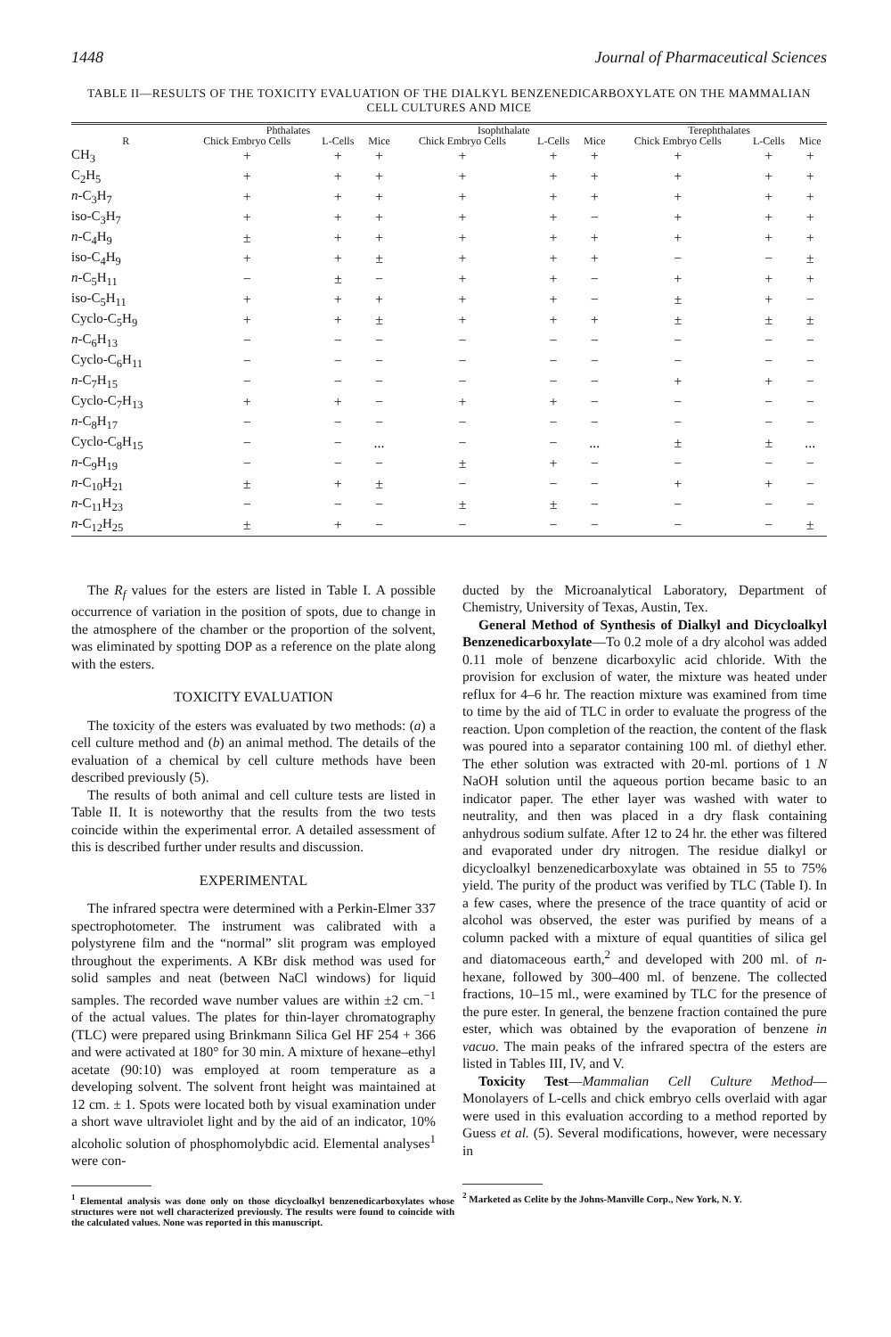1448 Journal of Pharmaceutical Sciences
TABLE II—RESULTS OF THE TOXICITY EVALUATION OF THE DIALKYL BENZENEDICARBOXYLATE ON THE MAMMALIAN CELL CULTURES AND MICE
| | Phthalates | | | Isophthalate | | | Terephthalates | | |
| --- | --- | --- | --- | --- | --- | --- | --- | --- | --- |
| R | Chick Embryo Cells | L-Cells | Mice | Chick Embryo Cells | L-Cells | Mice | Chick Embryo Cells | L-Cells | Mice |
| CH<sub>3</sub> | + | + | + | + | + | + | + | + | + |
| C<sub>2</sub>H<sub>5</sub> | + | + | + | + | + | + | + | + | + |
| n -C<sub>3</sub>H<sub>7</sub> | + | + | + | + | + | + | + | + | + |
| iso-C<sub>3</sub>H<sub>7</sub> | + | + | + | + | + | − | + | + | + |
| n -C<sub>4</sub>H<sub>9</sub> | ± | + | + | + | + | + | + | + | + |
| iso-C<sub>4</sub>H<sub>9</sub> | + | + | ± | + | + | + | − | − | ± |
| n -C<sub>5</sub>H<sub>11</sub> | − | ± | − | + | + | − | + | + | + |
| iso-C<sub>5</sub>H<sub>11</sub> | + | + | + | + | + | − | ± | + | − |
| Cyclo-C<sub>5</sub>H<sub>9</sub> | + | + | ± | + | + | + | ± | ± | ± |
| n -C<sub>6</sub>H<sub>13</sub> | − | − | − | − | − | − | − | − | − |
| Cyclo-C<sub>6</sub>H<sub>11</sub> | − | − | − | − | − | − | − | − | − |
| n -C<sub>7</sub>H<sub>15</sub> | − | − | − | − | − | − | + | + | − |
| Cyclo-C<sub>7</sub>H<sub>13</sub> | + | + | − | + | + | − | − | − | − |
| n -C<sub>8</sub>H<sub>17</sub> | − | − | − | − | − | − | − | − | − |
| Cyclo-C<sub>8</sub>H<sub>15</sub> | − | − | ... | − | − | ... | ± | ± | ... |
| n -C<sub>9</sub>H<sub>19</sub> | − | − | − | ± | + | − | − | − | − |
| n -C<sub>10</sub>H<sub>21</sub> | ± | + | ± | − | − | − | + | + | − |
| n -C<sub>11</sub>H<sub>23</sub> | − | − | − | ± | ± | − | − | − | − |
| n -C<sub>12</sub>H<sub>25</sub> | ± | + | − | − | − | − | − | − | ± |
The R<sub>f</sub> values for the esters are listed in Table I. A possible occurrence of variation in the position of spots, due to change in the atmosphere of the chamber or the proportion of the solvent, was eliminated by spotting DOP as a reference on the plate along with the esters.
TOXICITY EVALUATION
The toxicity of the esters was evaluated by two methods: (a) a cell culture method and (b) an animal method. The details of the evaluation of a chemical by cell culture methods have been described previously (5).
The results of both animal and cell culture tests are listed in Table II. It is noteworthy that the results from the two tests coincide within the experimental error. A detailed assessment of this is described further under results and discussion.
EXPERIMENTAL
The infrared spectra were determined with a Perkin-Elmer 337 spectrophotometer. The instrument was calibrated with a polystyrene film and the “normal” slit program was employed throughout the experiments. A KBr disk method was used for solid samples and neat (between NaCl windows) for liquid samples. The recorded wave number values are within ±2 cm.<sup>−1</sup> of the actual values. The plates for thin-layer chromatography (TLC) were prepared using Brinkmann Silica Gel HF 254 + 366 and were activated at 180° for 30 min. A mixture of hexane–ethyl acetate (90:10) was employed at room temperature as a developing solvent. The solvent front height was maintained at 12 cm. ± 1. Spots were located both by visual examination under a short wave ultraviolet light and by the aid of an indicator, 10% alcoholic solution of phosphomolybdic acid. Elemental analyses<sup>1</sup> were con-
<sup>1</sup> Elemental analysis was done only on those dicycloalkyl benzenedicarboxylates whose structures were not well characterized previously. The results were found to coincide with the calculated values. None was reported in this manuscript.
ducted by the Microanalytical Laboratory, Department of Chemistry, University of Texas, Austin, Tex.
General Method of Synthesis of Dialkyl and Dicycloalkyl Benzenedicarboxylate—To 0.2 mole of a dry alcohol was added 0.11 mole of benzene dicarboxylic acid chloride. With the provision for exclusion of water, the mixture was heated under reflux for 4–6 hr. The reaction mixture was examined from time to time by the aid of TLC in order to evaluate the progress of the reaction. Upon completion of the reaction, the content of the flask was poured into a separator containing 100 ml. of diethyl ether. The ether solution was extracted with 20-ml. portions of 1 N NaOH solution until the aqueous portion became basic to an indicator paper. The ether layer was washed with water to neutrality, and then was placed in a dry flask containing anhydrous sodium sulfate. After 12 to 24 hr. the ether was filtered and evaporated under dry nitrogen. The residue dialkyl or dicycloalkyl benzenedicarboxylate was obtained in 55 to 75% yield. The purity of the product was verified by TLC (Table I). In a few cases, where the presence of the trace quantity of acid or alcohol was observed, the ester was purified by means of a column packed with a mixture of equal quantities of silica gel and diatomaceous earth,<sup>2</sup> and developed with 200 ml. of n-hexane, followed by 300–400 ml. of benzene. The collected fractions, 10–15 ml., were examined by TLC for the presence of the pure ester. In general, the benzene fraction contained the pure ester, which was obtained by the evaporation of benzene in vacuo. The main peaks of the infrared spectra of the esters are listed in Tables III, IV, and V.
Toxicity Test—Mammalian Cell Culture Method—Monolayers of L-cells and chick embryo cells overlaid with agar were used in this evaluation according to a method reported by Guess et al. (5). Several modifications, however, were necessary in
<sup>2</sup> Marketed as Celite by the Johns-Manville Corp., New York, N. Y.